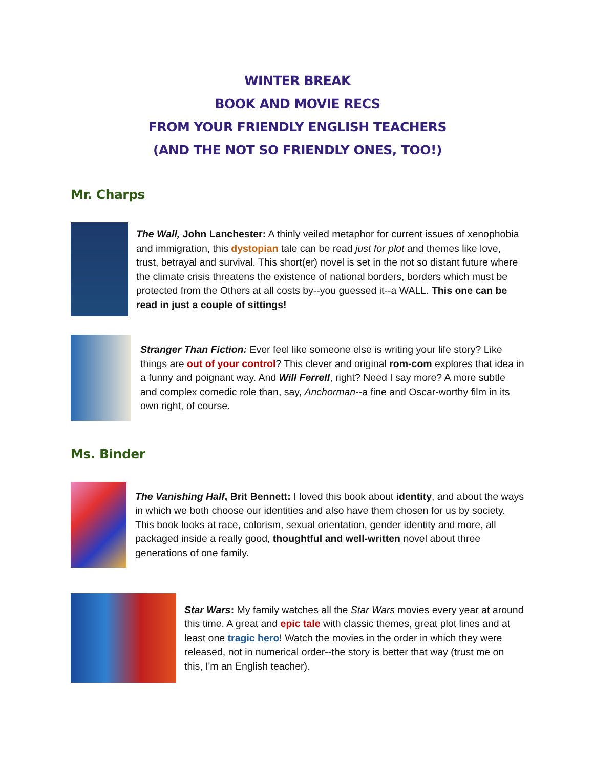WINTER BREAK
BOOK AND MOVIE RECS
FROM YOUR FRIENDLY ENGLISH TEACHERS
(AND THE NOT SO FRIENDLY ONES, TOO!)
Mr. Charps
The Wall, John Lanchester: A thinly veiled metaphor for current issues of xenophobia and immigration, this dystopian tale can be read just for plot and themes like love, trust, betrayal and survival. This short(er) novel is set in the not so distant future where the climate crisis threatens the existence of national borders, borders which must be protected from the Others at all costs by--you guessed it--a WALL. This one can be read in just a couple of sittings!
Stranger Than Fiction: Ever feel like someone else is writing your life story? Like things are out of your control? This clever and original rom-com explores that idea in a funny and poignant way. And Will Ferrell, right? Need I say more? A more subtle and complex comedic role than, say, Anchorman--a fine and Oscar-worthy film in its own right, of course.
Ms. Binder
The Vanishing Half, Brit Bennett: I loved this book about identity, and about the ways in which we both choose our identities and also have them chosen for us by society. This book looks at race, colorism, sexual orientation, gender identity and more, all packaged inside a really good, thoughtful and well-written novel about three generations of one family.
Star Wars: My family watches all the Star Wars movies every year at around this time. A great and epic tale with classic themes, great plot lines and at least one tragic hero! Watch the movies in the order in which they were released, not in numerical order--the story is better that way (trust me on this, I'm an English teacher).